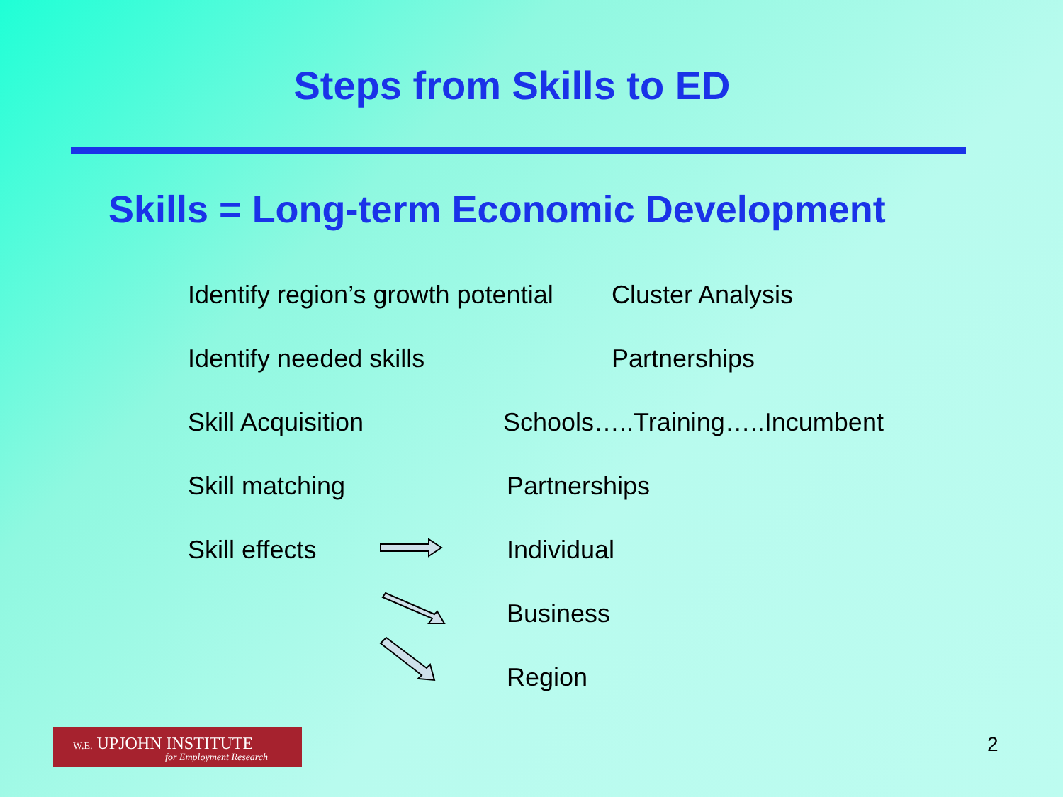Steps from Skills to ED
Skills = Long-term Economic Development
Identify region’s growth potential Cluster Analysis
Identify needed skills Partnerships
Skill Acquisition Schools…..Training…..Incumbent
Skill matching Partnerships
Skill effects Individual
Business
Region
W.E. UPJOHN INSTITUTE
for Employment Research
2